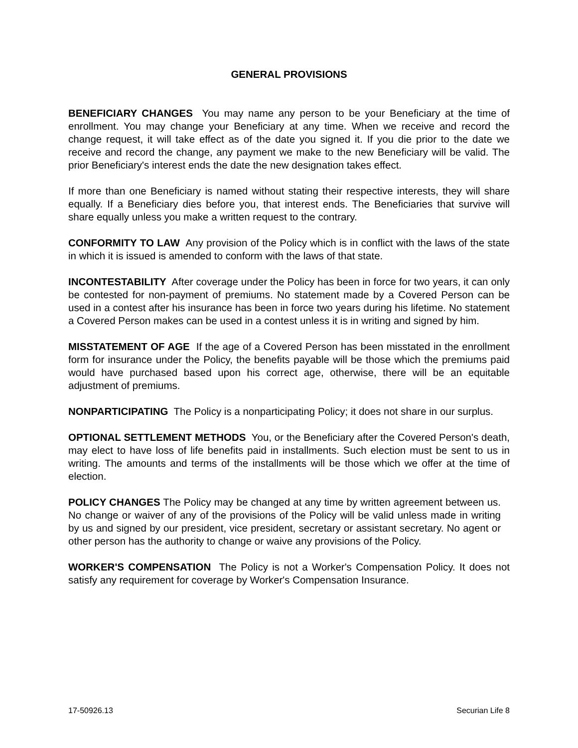GENERAL PROVISIONS
BENEFICIARY CHANGES You may name any person to be your Beneficiary at the time of enrollment. You may change your Beneficiary at any time. When we receive and record the change request, it will take effect as of the date you signed it. If you die prior to the date we receive and record the change, any payment we make to the new Beneficiary will be valid. The prior Beneficiary's interest ends the date the new designation takes effect.
If more than one Beneficiary is named without stating their respective interests, they will share equally. If a Beneficiary dies before you, that interest ends. The Beneficiaries that survive will share equally unless you make a written request to the contrary.
CONFORMITY TO LAW Any provision of the Policy which is in conflict with the laws of the state in which it is issued is amended to conform with the laws of that state.
INCONTESTABILITY After coverage under the Policy has been in force for two years, it can only be contested for non-payment of premiums. No statement made by a Covered Person can be used in a contest after his insurance has been in force two years during his lifetime. No statement a Covered Person makes can be used in a contest unless it is in writing and signed by him.
MISSTATEMENT OF AGE If the age of a Covered Person has been misstated in the enrollment form for insurance under the Policy, the benefits payable will be those which the premiums paid would have purchased based upon his correct age, otherwise, there will be an equitable adjustment of premiums.
NONPARTICIPATING The Policy is a nonparticipating Policy; it does not share in our surplus.
OPTIONAL SETTLEMENT METHODS You, or the Beneficiary after the Covered Person's death, may elect to have loss of life benefits paid in installments. Such election must be sent to us in writing. The amounts and terms of the installments will be those which we offer at the time of election.
POLICY CHANGES The Policy may be changed at any time by written agreement between us. No change or waiver of any of the provisions of the Policy will be valid unless made in writing by us and signed by our president, vice president, secretary or assistant secretary. No agent or other person has the authority to change or waive any provisions of the Policy.
WORKER'S COMPENSATION The Policy is not a Worker's Compensation Policy. It does not satisfy any requirement for coverage by Worker's Compensation Insurance.
17-50926.13 Securian Life 8